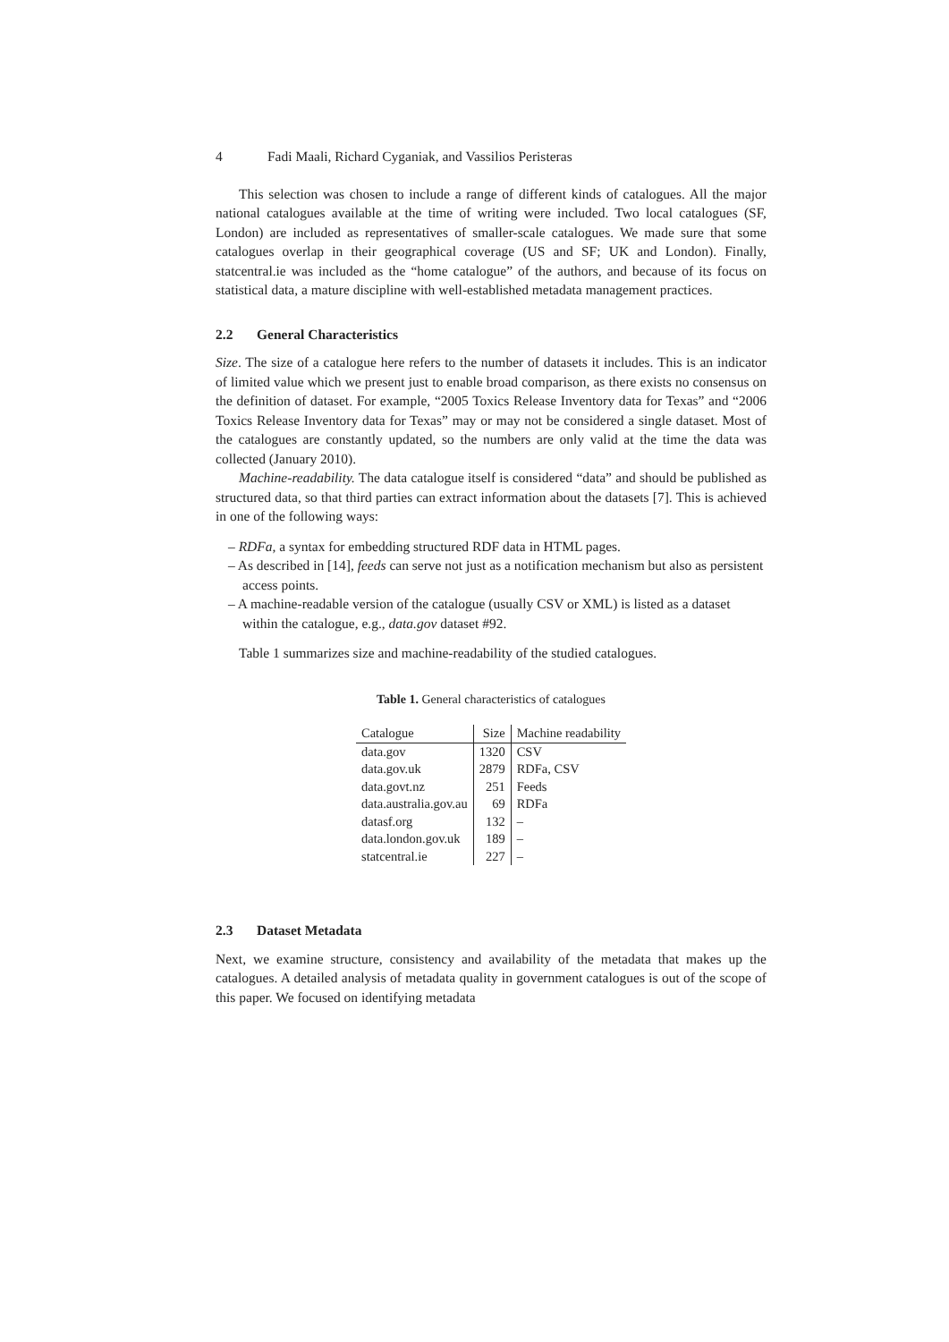4 Fadi Maali, Richard Cyganiak, and Vassilios Peristeras
This selection was chosen to include a range of different kinds of catalogues. All the major national catalogues available at the time of writing were included. Two local catalogues (SF, London) are included as representatives of smaller-scale catalogues. We made sure that some catalogues overlap in their geographical coverage (US and SF; UK and London). Finally, statcentral.ie was included as the “home catalogue” of the authors, and because of its focus on statistical data, a mature discipline with well-established metadata management practices.
2.2 General Characteristics
Size. The size of a catalogue here refers to the number of datasets it includes. This is an indicator of limited value which we present just to enable broad comparison, as there exists no consensus on the definition of dataset. For example, “2005 Toxics Release Inventory data for Texas” and “2006 Toxics Release Inventory data for Texas” may or may not be considered a single dataset. Most of the catalogues are constantly updated, so the numbers are only valid at the time the data was collected (January 2010).
Machine-readability. The data catalogue itself is considered “data” and should be published as structured data, so that third parties can extract information about the datasets [7]. This is achieved in one of the following ways:
– RDFa, a syntax for embedding structured RDF data in HTML pages.
– As described in [14], feeds can serve not just as a notification mechanism but also as persistent access points.
– A machine-readable version of the catalogue (usually CSV or XML) is listed as a dataset within the catalogue, e.g., data.gov dataset #92.
Table 1 summarizes size and machine-readability of the studied catalogues.
Table 1. General characteristics of catalogues
| Catalogue | Size | Machine readability |
| --- | --- | --- |
| data.gov | 1320 | CSV |
| data.gov.uk | 2879 | RDFa, CSV |
| data.govt.nz | 251 | Feeds |
| data.australia.gov.au | 69 | RDFa |
| datasf.org | 132 | – |
| data.london.gov.uk | 189 | – |
| statcentral.ie | 227 | – |
2.3 Dataset Metadata
Next, we examine structure, consistency and availability of the metadata that makes up the catalogues. A detailed analysis of metadata quality in government catalogues is out of the scope of this paper. We focused on identifying metadata